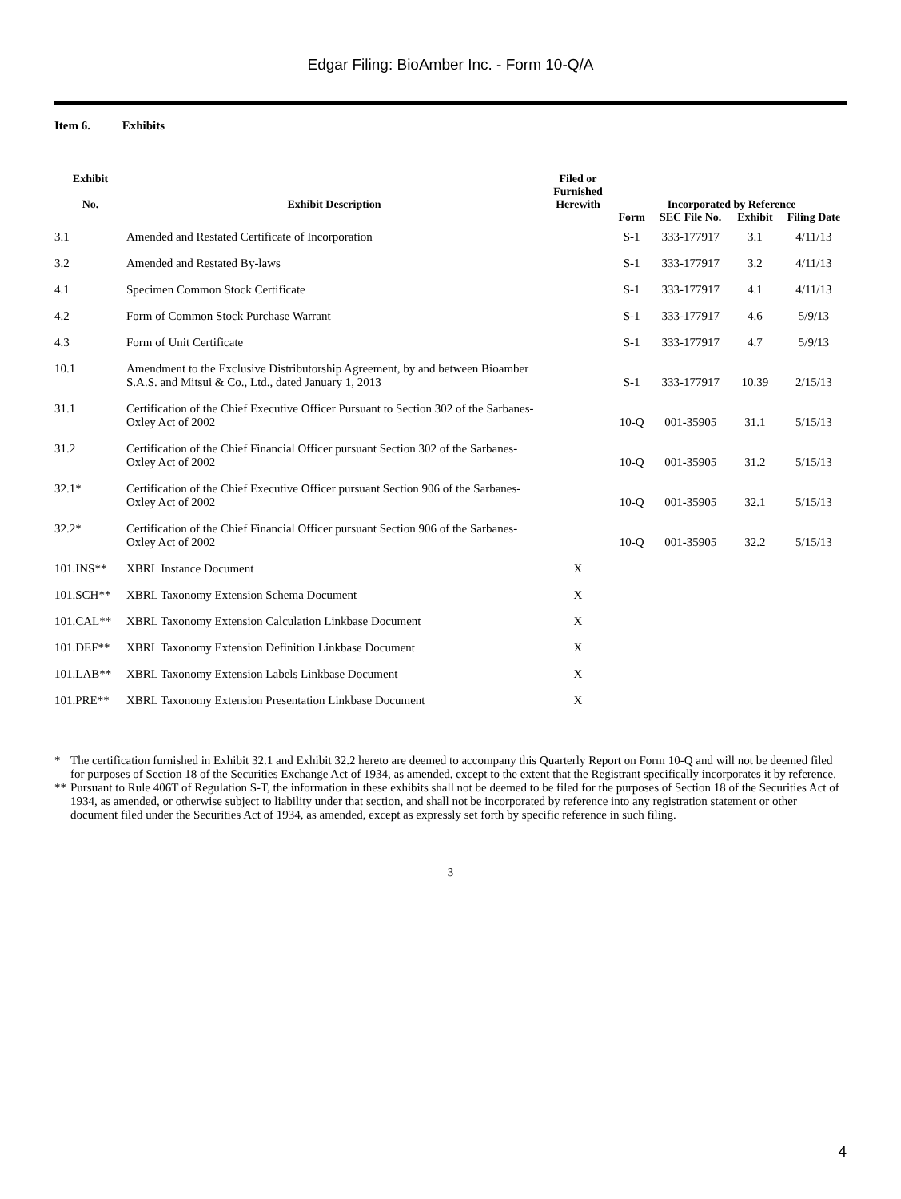Edgar Filing: BioAmber Inc. - Form 10-Q/A
Item 6. Exhibits
| Exhibit No. | Exhibit Description | Filed or Furnished Herewith | Incorporated by Reference | | | |
| --- | --- | --- | --- | --- | --- | --- |
| | | | Form | SEC File No. | Exhibit | Filing Date |
| 3.1 | Amended and Restated Certificate of Incorporation | | S-1 | 333-177917 | 3.1 | 4/11/13 |
| 3.2 | Amended and Restated By-laws | | S-1 | 333-177917 | 3.2 | 4/11/13 |
| 4.1 | Specimen Common Stock Certificate | | S-1 | 333-177917 | 4.1 | 4/11/13 |
| 4.2 | Form of Common Stock Purchase Warrant | | S-1 | 333-177917 | 4.6 | 5/9/13 |
| 4.3 | Form of Unit Certificate | | S-1 | 333-177917 | 4.7 | 5/9/13 |
| 10.1 | Amendment to the Exclusive Distributorship Agreement, by and between Bioamber S.A.S. and Mitsui & Co., Ltd., dated January 1, 2013 | | S-1 | 333-177917 | 10.39 | 2/15/13 |
| 31.1 | Certification of the Chief Executive Officer Pursuant to Section 302 of the Sarbanes-Oxley Act of 2002 | | 10-Q | 001-35905 | 31.1 | 5/15/13 |
| 31.2 | Certification of the Chief Financial Officer pursuant Section 302 of the Sarbanes-Oxley Act of 2002 | | 10-Q | 001-35905 | 31.2 | 5/15/13 |
| 32.1* | Certification of the Chief Executive Officer pursuant Section 906 of the Sarbanes-Oxley Act of 2002 | | 10-Q | 001-35905 | 32.1 | 5/15/13 |
| 32.2* | Certification of the Chief Financial Officer pursuant Section 906 of the Sarbanes-Oxley Act of 2002 | | 10-Q | 001-35905 | 32.2 | 5/15/13 |
| 101.INS** | XBRL Instance Document | X | | | | |
| 101.SCH** | XBRL Taxonomy Extension Schema Document | X | | | | |
| 101.CAL** | XBRL Taxonomy Extension Calculation Linkbase Document | X | | | | |
| 101.DEF** | XBRL Taxonomy Extension Definition Linkbase Document | X | | | | |
| 101.LAB** | XBRL Taxonomy Extension Labels Linkbase Document | X | | | | |
| 101.PRE** | XBRL Taxonomy Extension Presentation Linkbase Document | X | | | | |
* The certification furnished in Exhibit 32.1 and Exhibit 32.2 hereto are deemed to accompany this Quarterly Report on Form 10-Q and will not be deemed filed for purposes of Section 18 of the Securities Exchange Act of 1934, as amended, except to the extent that the Registrant specifically incorporates it by reference.
** Pursuant to Rule 406T of Regulation S-T, the information in these exhibits shall not be deemed to be filed for the purposes of Section 18 of the Securities Act of 1934, as amended, or otherwise subject to liability under that section, and shall not be incorporated by reference into any registration statement or other document filed under the Securities Act of 1934, as amended, except as expressly set forth by specific reference in such filing.
3
4